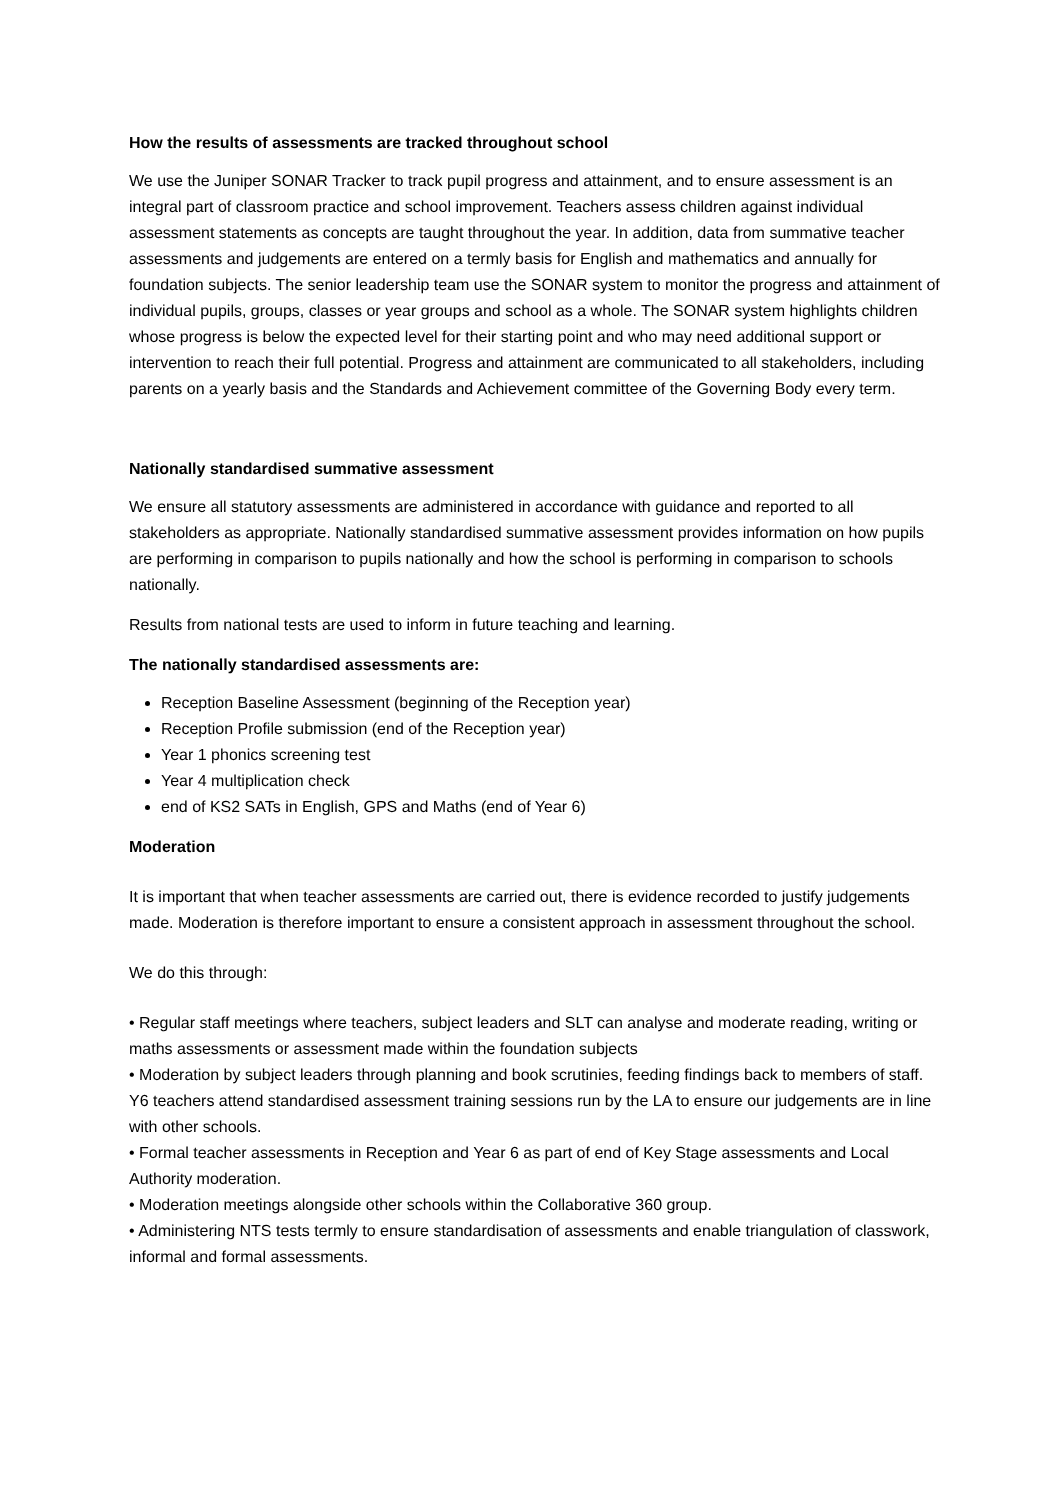How the results of assessments are tracked throughout school
We use the Juniper SONAR Tracker to track pupil progress and attainment, and to ensure assessment is an integral part of classroom practice and school improvement. Teachers assess children against individual assessment statements as concepts are taught throughout the year. In addition, data from summative teacher assessments and judgements are entered on a termly basis for English and mathematics and annually for foundation subjects. The senior leadership team use the SONAR system to monitor the progress and attainment of individual pupils, groups, classes or year groups and school as a whole. The SONAR system highlights children whose progress is below the expected level for their starting point and who may need additional support or intervention to reach their full potential. Progress and attainment are communicated to all stakeholders, including parents on a yearly basis and the Standards and Achievement committee of the Governing Body every term.
Nationally standardised summative assessment
We ensure all statutory assessments are administered in accordance with guidance and reported to all stakeholders as appropriate. Nationally standardised summative assessment provides information on how pupils are performing in comparison to pupils nationally and how the school is performing in comparison to schools nationally.
Results from national tests are used to inform in future teaching and learning.
The nationally standardised assessments are:
Reception Baseline Assessment (beginning of the Reception year)
Reception Profile submission (end of the Reception year)
Year 1 phonics screening test
Year 4 multiplication check
end of KS2 SATs in English, GPS and Maths (end of Year 6)
Moderation
It is important that when teacher assessments are carried out, there is evidence recorded to justify judgements made. Moderation is therefore important to ensure a consistent approach in assessment throughout the school.
We do this through:
• Regular staff meetings where teachers, subject leaders and SLT can analyse and moderate reading, writing or maths assessments or assessment made within the foundation subjects
• Moderation by subject leaders through planning and book scrutinies, feeding findings back to members of staff. Y6 teachers attend standardised assessment training sessions run by the LA to ensure our judgements are in line with other schools.
• Formal teacher assessments in Reception and Year 6 as part of end of Key Stage assessments and Local Authority moderation.
• Moderation meetings alongside other schools within the Collaborative 360 group.
• Administering NTS tests termly to ensure standardisation of assessments and enable triangulation of classwork, informal and formal assessments.